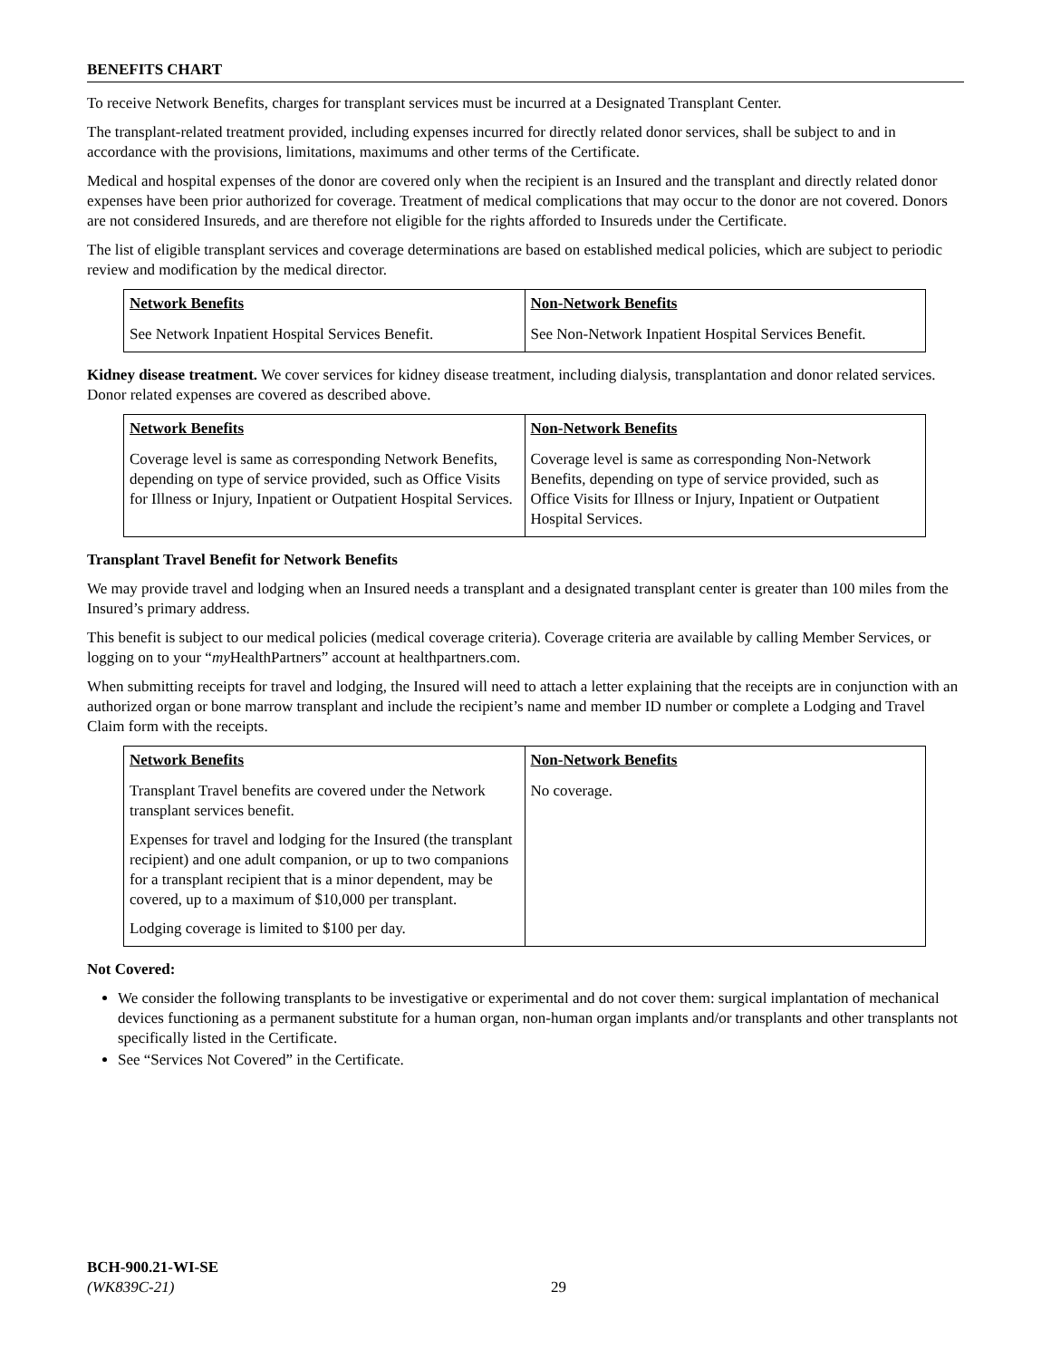BENEFITS CHART
To receive Network Benefits, charges for transplant services must be incurred at a Designated Transplant Center.
The transplant-related treatment provided, including expenses incurred for directly related donor services, shall be subject to and in accordance with the provisions, limitations, maximums and other terms of the Certificate.
Medical and hospital expenses of the donor are covered only when the recipient is an Insured and the transplant and directly related donor expenses have been prior authorized for coverage. Treatment of medical complications that may occur to the donor are not covered. Donors are not considered Insureds, and are therefore not eligible for the rights afforded to Insureds under the Certificate.
The list of eligible transplant services and coverage determinations are based on established medical policies, which are subject to periodic review and modification by the medical director.
| Network Benefits | Non-Network Benefits |
| --- | --- |
| See Network Inpatient Hospital Services Benefit. | See Non-Network Inpatient Hospital Services Benefit. |
Kidney disease treatment. We cover services for kidney disease treatment, including dialysis, transplantation and donor related services. Donor related expenses are covered as described above.
| Network Benefits | Non-Network Benefits |
| --- | --- |
| Coverage level is same as corresponding Network Benefits, depending on type of service provided, such as Office Visits for Illness or Injury, Inpatient or Outpatient Hospital Services. | Coverage level is same as corresponding Non-Network Benefits, depending on type of service provided, such as Office Visits for Illness or Injury, Inpatient or Outpatient Hospital Services. |
Transplant Travel Benefit for Network Benefits
We may provide travel and lodging when an Insured needs a transplant and a designated transplant center is greater than 100 miles from the Insured’s primary address.
This benefit is subject to our medical policies (medical coverage criteria). Coverage criteria are available by calling Member Services, or logging on to your “my HealthPartners” account at healthpartners.com.
When submitting receipts for travel and lodging, the Insured will need to attach a letter explaining that the receipts are in conjunction with an authorized organ or bone marrow transplant and include the recipient’s name and member ID number or complete a Lodging and Travel Claim form with the receipts.
| Network Benefits | Non-Network Benefits |
| --- | --- |
| Transplant Travel benefits are covered under the Network transplant services benefit. Expenses for travel and lodging for the Insured (the transplant recipient) and one adult companion, or up to two companions for a transplant recipient that is a minor dependent, may be covered, up to a maximum of $10,000 per transplant. Lodging coverage is limited to $100 per day. | No coverage. |
Not Covered:
We consider the following transplants to be investigative or experimental and do not cover them: surgical implantation of mechanical devices functioning as a permanent substitute for a human organ, non-human organ implants and/or transplants and other transplants not specifically listed in the Certificate.
See “Services Not Covered” in the Certificate.
BCH-900.21-WI-SE
(WK839C-21)
29